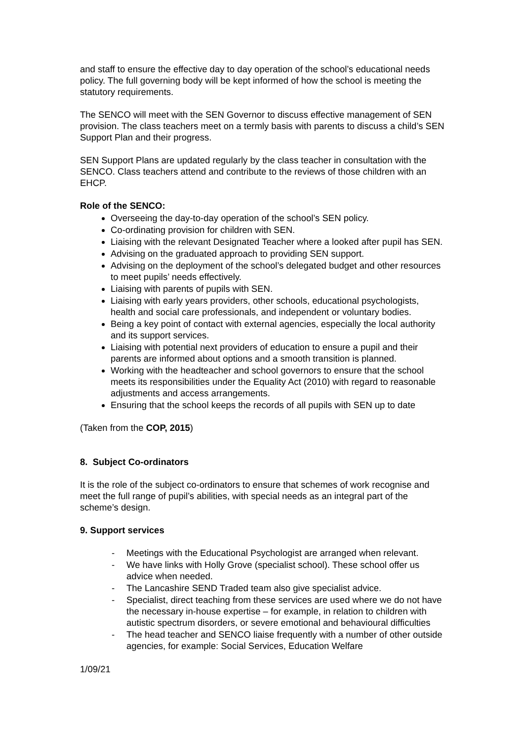and staff to ensure the effective day to day operation of the school’s educational needs policy. The full governing body will be kept informed of how the school is meeting the statutory requirements.
The SENCO will meet with the SEN Governor to discuss effective management of SEN provision. The class teachers meet on a termly basis with parents to discuss a child’s SEN Support Plan and their progress.
SEN Support Plans are updated regularly by the class teacher in consultation with the SENCO. Class teachers attend and contribute to the reviews of those children with an EHCP.
Role of the SENCO:
Overseeing the day-to-day operation of the school’s SEN policy.
Co-ordinating provision for children with SEN.
Liaising with the relevant Designated Teacher where a looked after pupil has SEN.
Advising on the graduated approach to providing SEN support.
Advising on the deployment of the school’s delegated budget and other resources to meet pupils’ needs effectively.
Liaising with parents of pupils with SEN.
Liaising with early years providers, other schools, educational psychologists, health and social care professionals, and independent or voluntary bodies.
Being a key point of contact with external agencies, especially the local authority and its support services.
Liaising with potential next providers of education to ensure a pupil and their parents are informed about options and a smooth transition is planned.
Working with the headteacher and school governors to ensure that the school meets its responsibilities under the Equality Act (2010) with regard to reasonable adjustments and access arrangements.
Ensuring that the school keeps the records of all pupils with SEN up to date
(Taken from the COP, 2015)
8. Subject Co-ordinators
It is the role of the subject co-ordinators to ensure that schemes of work recognise and meet the full range of pupil’s abilities, with special needs as an integral part of the scheme’s design.
9. Support services
- Meetings with the Educational Psychologist are arranged when relevant.
- We have links with Holly Grove (specialist school). These school offer us advice when needed.
- The Lancashire SEND Traded team also give specialist advice.
- Specialist, direct teaching from these services are used where we do not have the necessary in-house expertise – for example, in relation to children with autistic spectrum disorders, or severe emotional and behavioural difficulties
- The head teacher and SENCO liaise frequently with a number of other outside agencies, for example: Social Services, Education Welfare
1/09/21